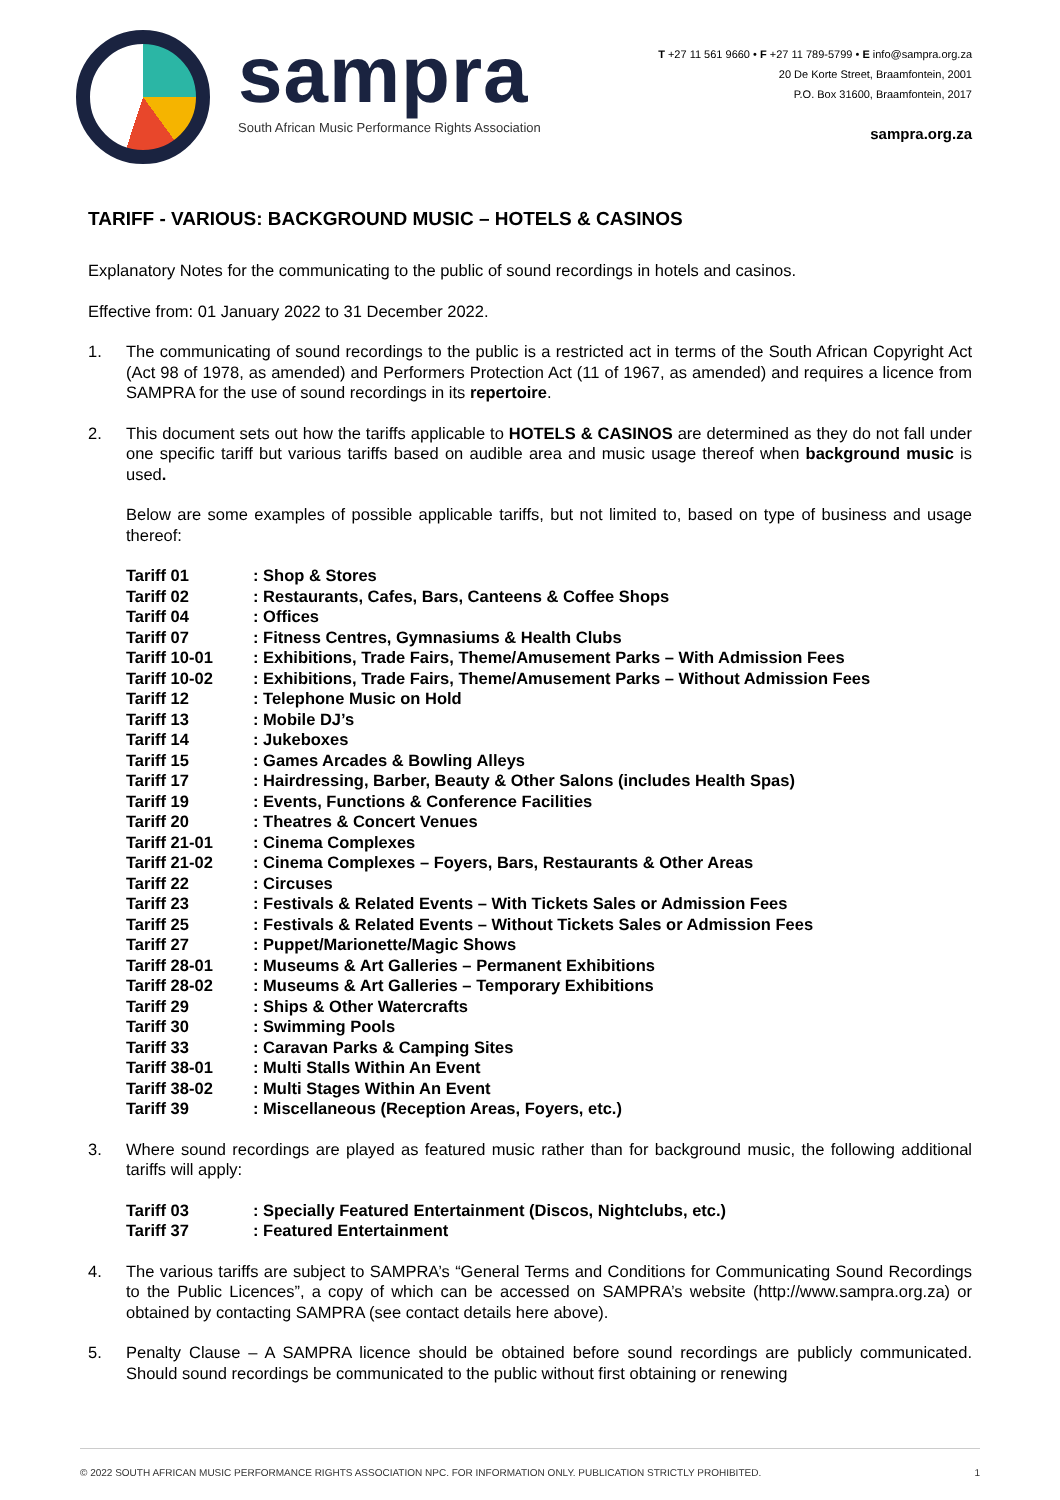sampra
South African Music Performance Rights Association
T +27 11 561 9660 • F +27 11 789-5799 • E info@sampra.org.za
20 De Korte Street, Braamfontein, 2001
P.O. Box 31600, Braamfontein, 2017
sampra.org.za
TARIFF - VARIOUS: BACKGROUND MUSIC – HOTELS & CASINOS
Explanatory Notes for the communicating to the public of sound recordings in hotels and casinos.
Effective from: 01 January 2022 to 31 December 2022.
1. The communicating of sound recordings to the public is a restricted act in terms of the South African Copyright Act (Act 98 of 1978, as amended) and Performers Protection Act (11 of 1967, as amended) and requires a licence from SAMPRA for the use of sound recordings in its repertoire.
2.
This document sets out how the tariffs applicable to HOTELS & CASINOS are determined as they do not fall under one specific tariff but various tariffs based on audible area and music usage thereof when background music is used.
Below are some examples of possible applicable tariffs, but not limited to, based on type of business and usage thereof:
| Tariff 01 | : Shop & Stores |
| Tariff 02 | : Restaurants, Cafes, Bars, Canteens & Coffee Shops |
| Tariff 04 | : Offices |
| Tariff 07 | : Fitness Centres, Gymnasiums & Health Clubs |
| Tariff 10-01 | : Exhibitions, Trade Fairs, Theme/Amusement Parks – With Admission Fees |
| Tariff 10-02 | : Exhibitions, Trade Fairs, Theme/Amusement Parks – Without Admission Fees |
| Tariff 12 | : Telephone Music on Hold |
| Tariff 13 | : Mobile DJ’s |
| Tariff 14 | : Jukeboxes |
| Tariff 15 | : Games Arcades & Bowling Alleys |
| Tariff 17 | : Hairdressing, Barber, Beauty & Other Salons (includes Health Spas) |
| Tariff 19 | : Events, Functions & Conference Facilities |
| Tariff 20 | : Theatres & Concert Venues |
| Tariff 21-01 | : Cinema Complexes |
| Tariff 21-02 | : Cinema Complexes – Foyers, Bars, Restaurants & Other Areas |
| Tariff 22 | : Circuses |
| Tariff 23 | : Festivals & Related Events – With Tickets Sales or Admission Fees |
| Tariff 25 | : Festivals & Related Events – Without Tickets Sales or Admission Fees |
| Tariff 27 | : Puppet/Marionette/Magic Shows |
| Tariff 28-01 | : Museums & Art Galleries – Permanent Exhibitions |
| Tariff 28-02 | : Museums & Art Galleries – Temporary Exhibitions |
| Tariff 29 | : Ships & Other Watercrafts |
| Tariff 30 | : Swimming Pools |
| Tariff 33 | : Caravan Parks & Camping Sites |
| Tariff 38-01 | : Multi Stalls Within An Event |
| Tariff 38-02 | : Multi Stages Within An Event |
| Tariff 39 | : Miscellaneous (Reception Areas, Foyers, etc.) |
3.
Where sound recordings are played as featured music rather than for background music, the following additional tariffs will apply:
| Tariff 03 | : Specially Featured Entertainment (Discos, Nightclubs, etc.) |
| Tariff 37 | : Featured Entertainment |
4. The various tariffs are subject to SAMPRA’s “General Terms and Conditions for Communicating Sound Recordings to the Public Licences”, a copy of which can be accessed on SAMPRA’s website (http://www.sampra.org.za) or obtained by contacting SAMPRA (see contact details here above).
5. Penalty Clause – A SAMPRA licence should be obtained before sound recordings are publicly communicated. Should sound recordings be communicated to the public without first obtaining or renewing
© 2022 SOUTH AFRICAN MUSIC PERFORMANCE RIGHTS ASSOCIATION NPC. FOR INFORMATION ONLY. PUBLICATION STRICTLY PROHIBITED. 1